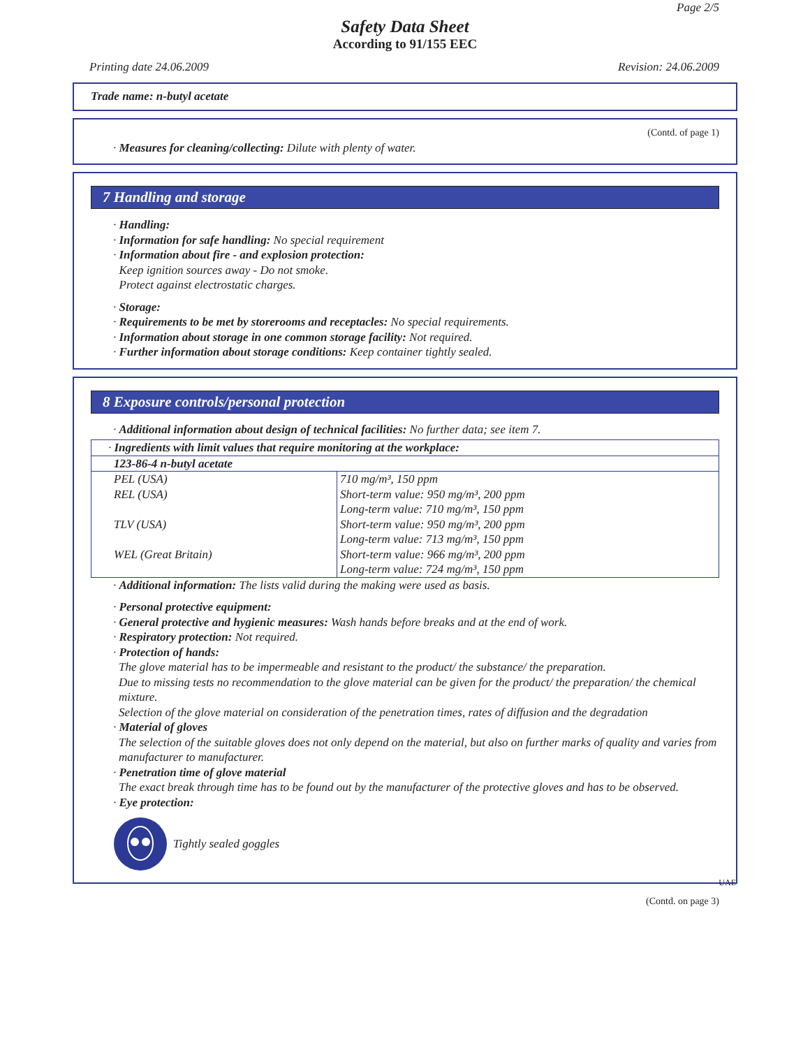Page 2/5
Safety Data Sheet
According to 91/155 EEC
Printing date 24.06.2009 Revision: 24.06.2009
Trade name: n-butyl acetate
(Contd. of page 1)
· Measures for cleaning/collecting: Dilute with plenty of water.
7 Handling and storage
· Handling:
· Information for safe handling: No special requirement
· Information about fire - and explosion protection:
Keep ignition sources away - Do not smoke.
Protect against electrostatic charges.
· Storage:
· Requirements to be met by storerooms and receptacles: No special requirements.
· Information about storage in one common storage facility: Not required.
· Further information about storage conditions: Keep container tightly sealed.
8 Exposure controls/personal protection
· Additional information about design of technical facilities: No further data; see item 7.
· Ingredients with limit values that require monitoring at the workplace:
123-86-4 n-butyl acetate
| PEL (USA) | 710 mg/m³, 150 ppm |
| REL (USA) | Short-term value: 950 mg/m³, 200 ppm Long-term value: 710 mg/m³, 150 ppm |
| TLV (USA) | Short-term value: 950 mg/m³, 200 ppm Long-term value: 713 mg/m³, 150 ppm |
| WEL (Great Britain) | Short-term value: 966 mg/m³, 200 ppm Long-term value: 724 mg/m³, 150 ppm |
· Additional information: The lists valid during the making were used as basis.
· Personal protective equipment:
· General protective and hygienic measures: Wash hands before breaks and at the end of work.
· Respiratory protection: Not required.
· Protection of hands:
The glove material has to be impermeable and resistant to the product/ the substance/ the preparation.
Due to missing tests no recommendation to the glove material can be given for the product/ the preparation/ the chemical mixture.
Selection of the glove material on consideration of the penetration times, rates of diffusion and the degradation
· Material of gloves
The selection of the suitable gloves does not only depend on the material, but also on further marks of quality and varies from manufacturer to manufacturer.
· Penetration time of glove material
The exact break through time has to be found out by the manufacturer of the protective gloves and has to be observed.
· Eye protection:
Tightly sealed goggles
UAE
(Contd. on page 3)